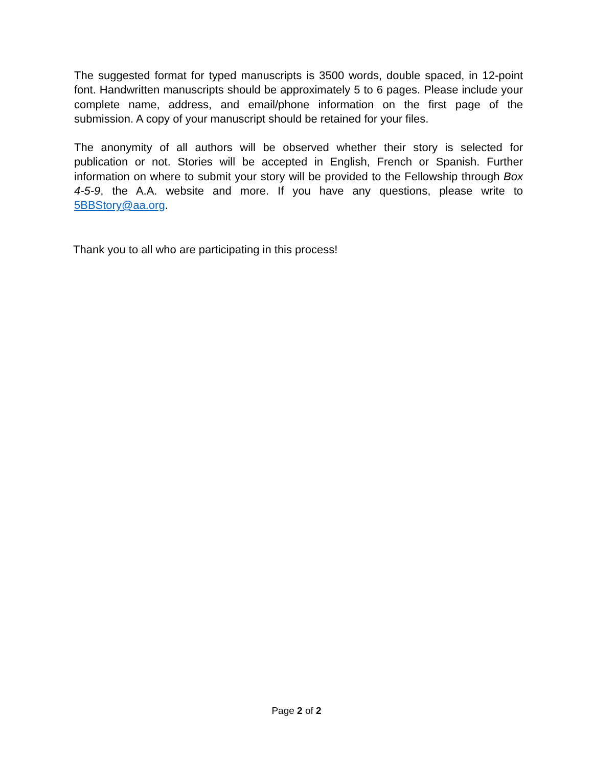The suggested format for typed manuscripts is 3500 words, double spaced, in 12-point font. Handwritten manuscripts should be approximately 5 to 6 pages. Please include your complete name, address, and email/phone information on the first page of the submission. A copy of your manuscript should be retained for your files.
The anonymity of all authors will be observed whether their story is selected for publication or not. Stories will be accepted in English, French or Spanish. Further information on where to submit your story will be provided to the Fellowship through Box 4-5-9, the A.A. website and more. If you have any questions, please write to 5BBStory@aa.org.
Thank you to all who are participating in this process!
Page 2 of 2